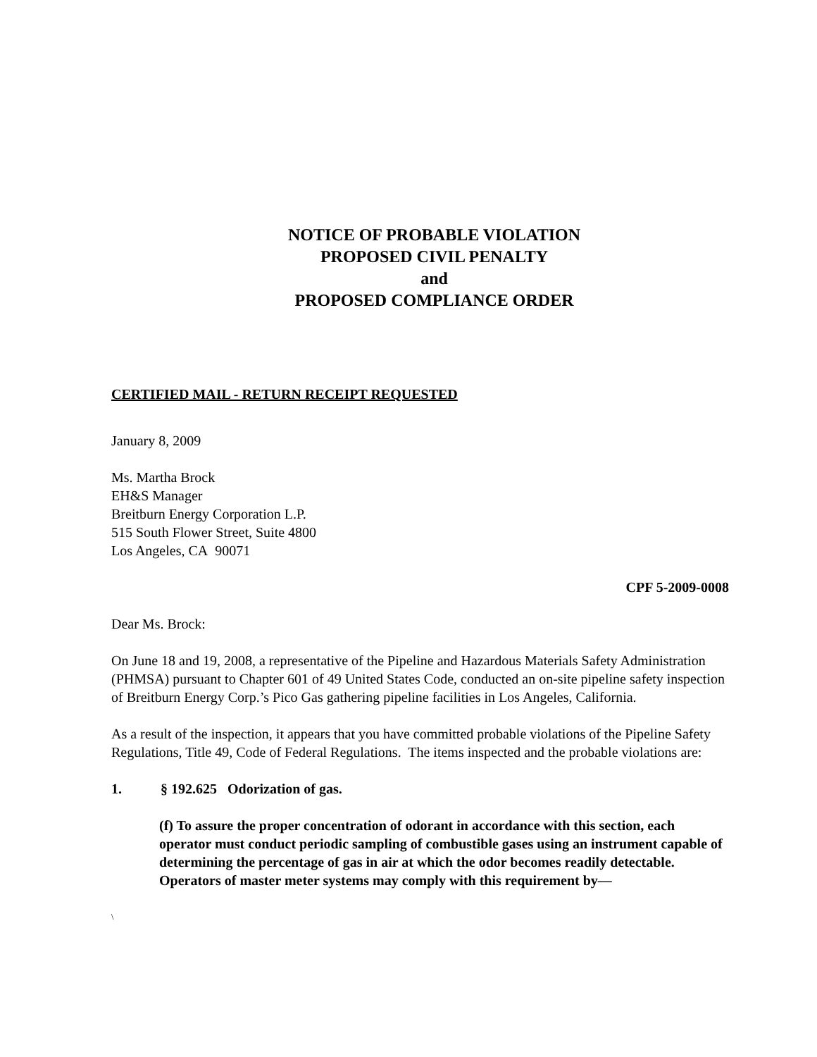NOTICE OF PROBABLE VIOLATION
PROPOSED CIVIL PENALTY
and
PROPOSED COMPLIANCE ORDER
CERTIFIED MAIL - RETURN RECEIPT REQUESTED
January 8, 2009
Ms. Martha Brock
EH&S Manager
Breitburn Energy Corporation L.P.
515 South Flower Street, Suite 4800
Los Angeles, CA 90071
CPF 5-2009-0008
Dear Ms. Brock:
On June 18 and 19, 2008, a representative of the Pipeline and Hazardous Materials Safety Administration (PHMSA) pursuant to Chapter 601 of 49 United States Code, conducted an on-site pipeline safety inspection of Breitburn Energy Corp.’s Pico Gas gathering pipeline facilities in Los Angeles, California.
As a result of the inspection, it appears that you have committed probable violations of the Pipeline Safety Regulations, Title 49, Code of Federal Regulations. The items inspected and the probable violations are:
1. § 192.625 Odorization of gas.
(f) To assure the proper concentration of odorant in accordance with this section, each operator must conduct periodic sampling of combustible gases using an instrument capable of determining the percentage of gas in air at which the odor becomes readily detectable. Operators of master meter systems may comply with this requirement by—
\